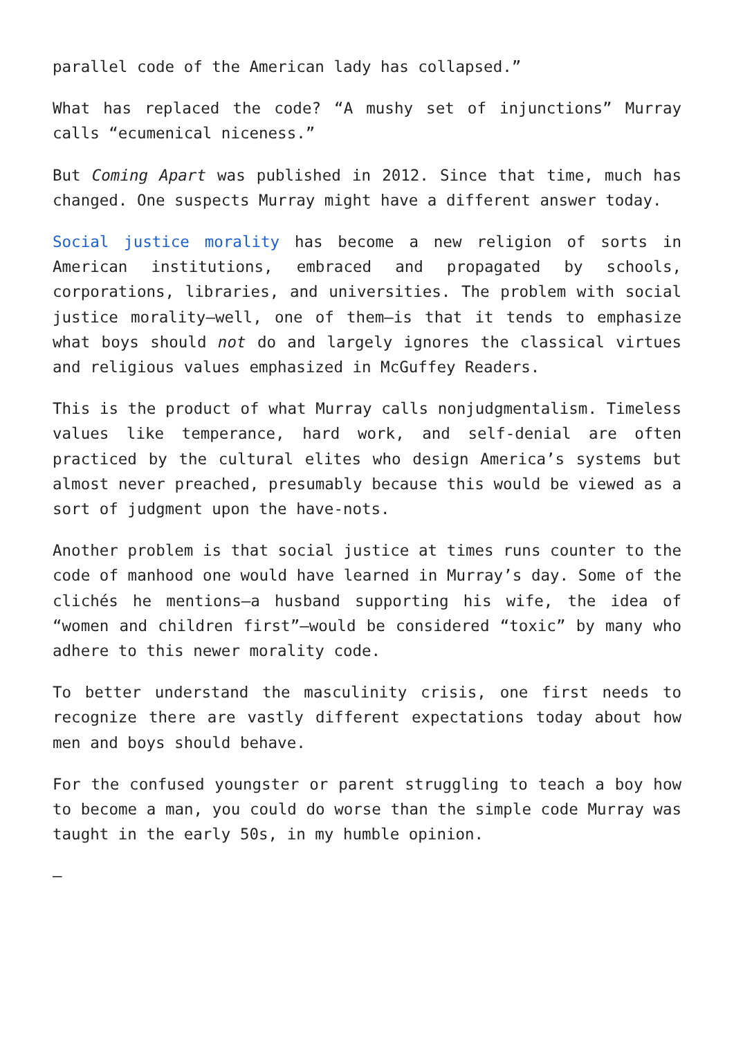parallel code of the American lady has collapsed.”
What has replaced the code? “A mushy set of injunctions” Murray calls “ecumenical niceness.”
But Coming Apart was published in 2012. Since that time, much has changed. One suspects Murray might have a different answer today.
Social justice morality has become a new religion of sorts in American institutions, embraced and propagated by schools, corporations, libraries, and universities. The problem with social justice morality—well, one of them—is that it tends to emphasize what boys should not do and largely ignores the classical virtues and religious values emphasized in McGuffey Readers.
This is the product of what Murray calls nonjudgmentalism. Timeless values like temperance, hard work, and self-denial are often practiced by the cultural elites who design America’s systems but almost never preached, presumably because this would be viewed as a sort of judgment upon the have-nots.
Another problem is that social justice at times runs counter to the code of manhood one would have learned in Murray’s day. Some of the clichés he mentions—a husband supporting his wife, the idea of “women and children first”—would be considered “toxic” by many who adhere to this newer morality code.
To better understand the masculinity crisis, one first needs to recognize there are vastly different expectations today about how men and boys should behave.
For the confused youngster or parent struggling to teach a boy how to become a man, you could do worse than the simple code Murray was taught in the early 50s, in my humble opinion.
—